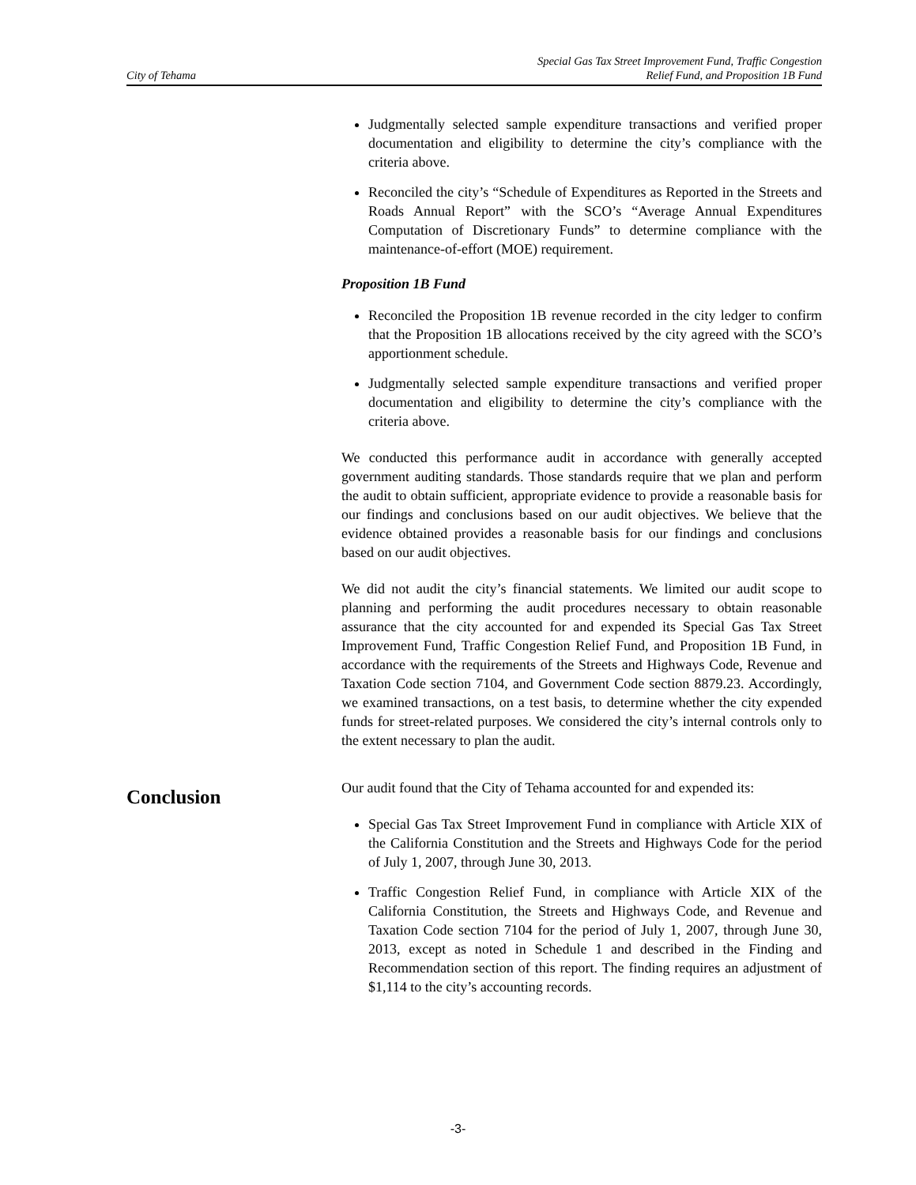City of Tehama
Special Gas Tax Street Improvement Fund, Traffic Congestion
Relief Fund, and Proposition 1B Fund
Judgmentally selected sample expenditure transactions and verified proper documentation and eligibility to determine the city’s compliance with the criteria above.
Reconciled the city’s “Schedule of Expenditures as Reported in the Streets and Roads Annual Report” with the SCO’s “Average Annual Expenditures Computation of Discretionary Funds” to determine compliance with the maintenance-of-effort (MOE) requirement.
Proposition 1B Fund
Reconciled the Proposition 1B revenue recorded in the city ledger to confirm that the Proposition 1B allocations received by the city agreed with the SCO’s apportionment schedule.
Judgmentally selected sample expenditure transactions and verified proper documentation and eligibility to determine the city’s compliance with the criteria above.
We conducted this performance audit in accordance with generally accepted government auditing standards. Those standards require that we plan and perform the audit to obtain sufficient, appropriate evidence to provide a reasonable basis for our findings and conclusions based on our audit objectives. We believe that the evidence obtained provides a reasonable basis for our findings and conclusions based on our audit objectives.
We did not audit the city’s financial statements. We limited our audit scope to planning and performing the audit procedures necessary to obtain reasonable assurance that the city accounted for and expended its Special Gas Tax Street Improvement Fund, Traffic Congestion Relief Fund, and Proposition 1B Fund, in accordance with the requirements of the Streets and Highways Code, Revenue and Taxation Code section 7104, and Government Code section 8879.23. Accordingly, we examined transactions, on a test basis, to determine whether the city expended funds for street-related purposes. We considered the city’s internal controls only to the extent necessary to plan the audit.
Conclusion
Our audit found that the City of Tehama accounted for and expended its:
Special Gas Tax Street Improvement Fund in compliance with Article XIX of the California Constitution and the Streets and Highways Code for the period of July 1, 2007, through June 30, 2013.
Traffic Congestion Relief Fund, in compliance with Article XIX of the California Constitution, the Streets and Highways Code, and Revenue and Taxation Code section 7104 for the period of July 1, 2007, through June 30, 2013, except as noted in Schedule 1 and described in the Finding and Recommendation section of this report. The finding requires an adjustment of $1,114 to the city’s accounting records.
-3-